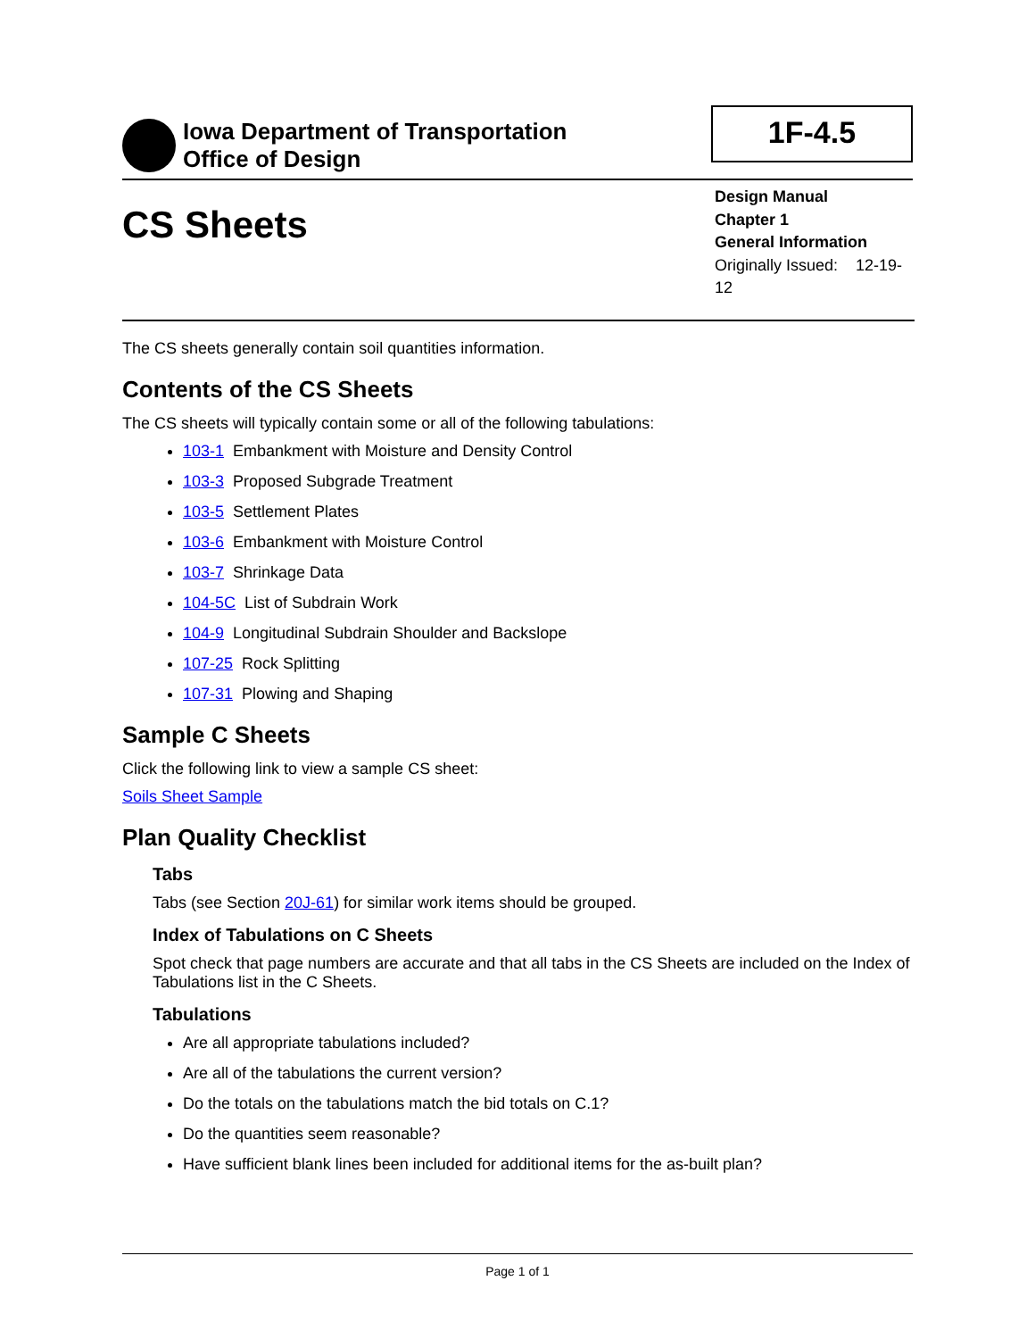Iowa Department of Transportation
Office of Design
1F-4.5
CS Sheets
Design Manual
Chapter 1
General Information
Originally Issued: 12-19-12
The CS sheets generally contain soil quantities information.
Contents of the CS Sheets
The CS sheets will typically contain some or all of the following tabulations:
103-1 Embankment with Moisture and Density Control
103-3 Proposed Subgrade Treatment
103-5 Settlement Plates
103-6 Embankment with Moisture Control
103-7 Shrinkage Data
104-5C List of Subdrain Work
104-9 Longitudinal Subdrain Shoulder and Backslope
107-25 Rock Splitting
107-31 Plowing and Shaping
Sample C Sheets
Click the following link to view a sample CS sheet:
Soils Sheet Sample
Plan Quality Checklist
Tabs
Tabs (see Section 20J-61) for similar work items should be grouped.
Index of Tabulations on C Sheets
Spot check that page numbers are accurate and that all tabs in the CS Sheets are included on the Index of Tabulations list in the C Sheets.
Tabulations
Are all appropriate tabulations included?
Are all of the tabulations the current version?
Do the totals on the tabulations match the bid totals on C.1?
Do the quantities seem reasonable?
Have sufficient blank lines been included for additional items for the as-built plan?
Page 1 of 1